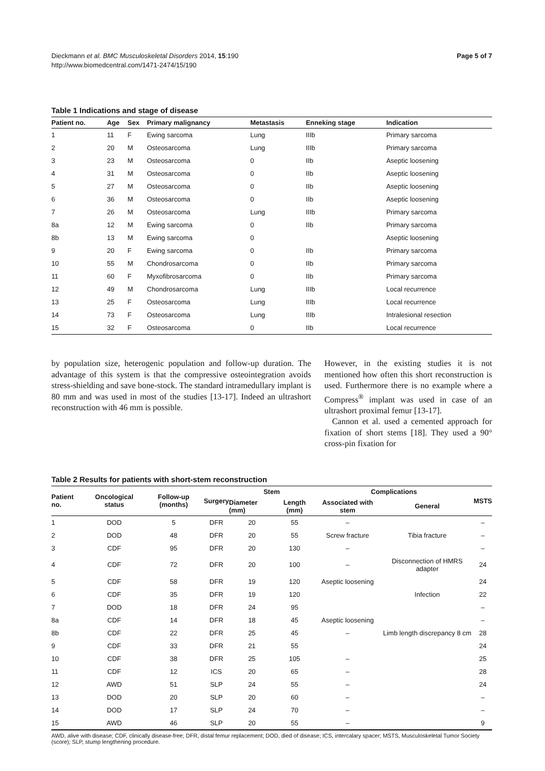Dieckmann et al. BMC Musculoskeletal Disorders 2014, 15:190
http://www.biomedcentral.com/1471-2474/15/190
Page 5 of 7
Table 1 Indications and stage of disease
| Patient no. | Age | Sex | Primary malignancy | Metastasis | Enneking stage | Indication |
| --- | --- | --- | --- | --- | --- | --- |
| 1 | 11 | F | Ewing sarcoma | Lung | IIIb | Primary sarcoma |
| 2 | 20 | M | Osteosarcoma | Lung | IIIb | Primary sarcoma |
| 3 | 23 | M | Osteosarcoma | 0 | IIb | Aseptic loosening |
| 4 | 31 | M | Osteosarcoma | 0 | IIb | Aseptic loosening |
| 5 | 27 | M | Osteosarcoma | 0 | IIb | Aseptic loosening |
| 6 | 36 | M | Osteosarcoma | 0 | IIb | Aseptic loosening |
| 7 | 26 | M | Osteosarcoma | Lung | IIIb | Primary sarcoma |
| 8a | 12 | M | Ewing sarcoma | 0 | IIb | Primary sarcoma |
| 8b | 13 | M | Ewing sarcoma | 0 | | Aseptic loosening |
| 9 | 20 | F | Ewing sarcoma | 0 | IIb | Primary sarcoma |
| 10 | 55 | M | Chondrosarcoma | 0 | IIb | Primary sarcoma |
| 11 | 60 | F | Myxofibrosarcoma | 0 | IIb | Primary sarcoma |
| 12 | 49 | M | Chondrosarcoma | Lung | IIIb | Local recurrence |
| 13 | 25 | F | Osteosarcoma | Lung | IIIb | Local recurrence |
| 14 | 73 | F | Osteosarcoma | Lung | IIIb | Intralesional resection |
| 15 | 32 | F | Osteosarcoma | 0 | IIb | Local recurrence |
by population size, heterogenic population and follow-up duration. The advantage of this system is that the compressive osteointegration avoids stress-shielding and save bone-stock. The standard intramedullary implant is 80 mm and was used in most of the studies [13-17]. Indeed an ultrashort reconstruction with 46 mm is possible.
However, in the existing studies it is not mentioned how often this short reconstruction is used. Furthermore there is no example where a Compress<sup>®</sup> implant was used in case of an ultrashort proximal femur [13-17].
Cannon et al. used a cemented approach for fixation of short stems [18]. They used a 90° cross-pin fixation for
Table 2 Results for patients with short-stem reconstruction
| Patient no. | Oncological status | Follow-up (months) | Surgery | Stem | | Complications | | MSTS |
| --- | --- | --- | --- | --- | --- | --- | --- | --- |
| | | | | Diameter (mm) | Length (mm) | Associated with stem | General | |
| 1 | DOD | 5 | DFR | 20 | 55 | – | | – |
| 2 | DOD | 48 | DFR | 20 | 55 | Screw fracture | Tibia fracture | – |
| 3 | CDF | 95 | DFR | 20 | 130 | – | | – |
| 4 | CDF | 72 | DFR | 20 | 100 | – | Disconnection of HMRS adapter | 24 |
| 5 | CDF | 58 | DFR | 19 | 120 | Aseptic loosening | | 24 |
| 6 | CDF | 35 | DFR | 19 | 120 | | Infection | 22 |
| 7 | DOD | 18 | DFR | 24 | 95 | | | – |
| 8a | CDF | 14 | DFR | 18 | 45 | Aseptic loosening | | – |
| 8b | CDF | 22 | DFR | 25 | 45 | – | Limb length discrepancy 8 cm | 28 |
| 9 | CDF | 33 | DFR | 21 | 55 | | | 24 |
| 10 | CDF | 38 | DFR | 25 | 105 | – | | 25 |
| 11 | CDF | 12 | ICS | 20 | 65 | – | | 28 |
| 12 | AWD | 51 | SLP | 24 | 55 | – | | 24 |
| 13 | DOD | 20 | SLP | 20 | 60 | – | | – |
| 14 | DOD | 17 | SLP | 24 | 70 | – | | – |
| 15 | AWD | 46 | SLP | 20 | 55 | – | | 9 |
AWD, alive with disease; CDF, clinically disease-free; DFR, distal femur replacement; DOD, died of disease; ICS, intercalary spacer; MSTS, Musculoskeletal Tumor Society (score); SLP, stump lengthening procedure.